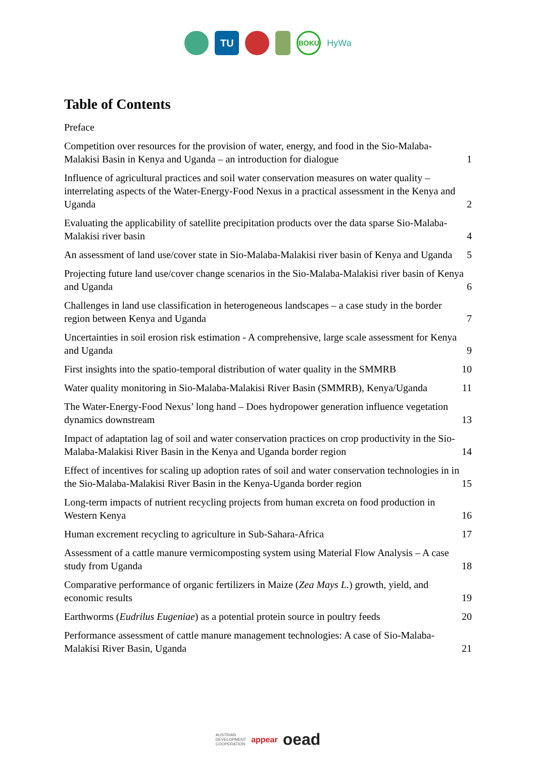TU
BOKU
HyWa
Table of Contents
Preface
Competition over resources for the provision of water, energy, and food in the Sio-Malaba-Malakisi Basin in Kenya and Uganda – an introduction for dialogue 1
Influence of agricultural practices and soil water conservation measures on water quality – interrelating aspects of the Water-Energy-Food Nexus in a practical assessment in the Kenya and Uganda 2
Evaluating the applicability of satellite precipitation products over the data sparse Sio-Malaba-Malakisi river basin 4
An assessment of land use/cover state in Sio-Malaba-Malakisi river basin of Kenya and Uganda 5
Projecting future land use/cover change scenarios in the Sio-Malaba-Malakisi river basin of Kenya and Uganda 6
Challenges in land use classification in heterogeneous landscapes – a case study in the border region between Kenya and Uganda 7
Uncertainties in soil erosion risk estimation - A comprehensive, large scale assessment for Kenya and Uganda 9
First insights into the spatio-temporal distribution of water quality in the SMMRB 10
Water quality monitoring in Sio-Malaba-Malakisi River Basin (SMMRB), Kenya/Uganda 11
The Water-Energy-Food Nexus’ long hand – Does hydropower generation influence vegetation dynamics downstream 13
Impact of adaptation lag of soil and water conservation practices on crop productivity in the Sio-Malaba-Malakisi River Basin in the Kenya and Uganda border region 14
Effect of incentives for scaling up adoption rates of soil and water conservation technologies in in the Sio-Malaba-Malakisi River Basin in the Kenya-Uganda border region 15
Long-term impacts of nutrient recycling projects from human excreta on food production in Western Kenya 16
Human excrement recycling to agriculture in Sub-Sahara-Africa 17
Assessment of a cattle manure vermicomposting system using Material Flow Analysis – A case study from Uganda 18
Comparative performance of organic fertilizers in Maize (Zea Mays L.) growth, yield, and economic results 19
Earthworms (Eudrilus Eugeniae) as a potential protein source in poultry feeds 20
Performance assessment of cattle manure management technologies: A case of Sio-Malaba-Malakisi River Basin, Uganda 21
AUSTRIAN
DEVELOPMENT
COOPERATION appear oead